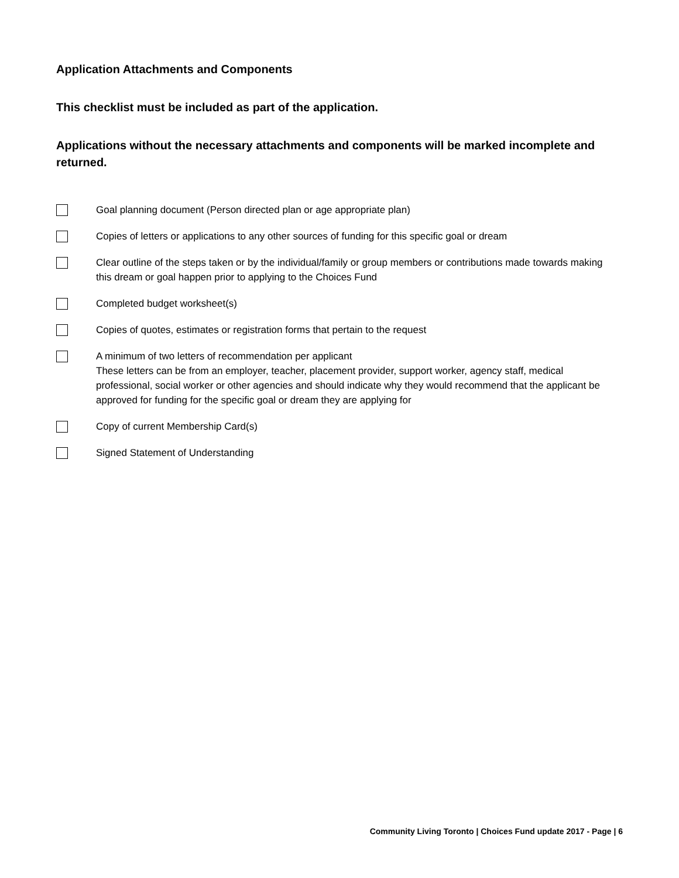Application Attachments and Components
This checklist must be included as part of the application.
Applications without the necessary attachments and components will be marked incomplete and returned.
Goal planning document (Person directed plan or age appropriate plan)
Copies of letters or applications to any other sources of funding for this specific goal or dream
Clear outline of the steps taken or by the individual/family or group members or contributions made towards making this dream or goal happen prior to applying to the Choices Fund
Completed budget worksheet(s)
Copies of quotes, estimates or registration forms that pertain to the request
A minimum of two letters of recommendation per applicant
These letters can be from an employer, teacher, placement provider, support worker, agency staff, medical professional, social worker or other agencies and should indicate why they would recommend that the applicant be approved for funding for the specific goal or dream they are applying for
Copy of current Membership Card(s)
Signed Statement of Understanding
Community Living Toronto | Choices Fund update 2017 - Page | 6